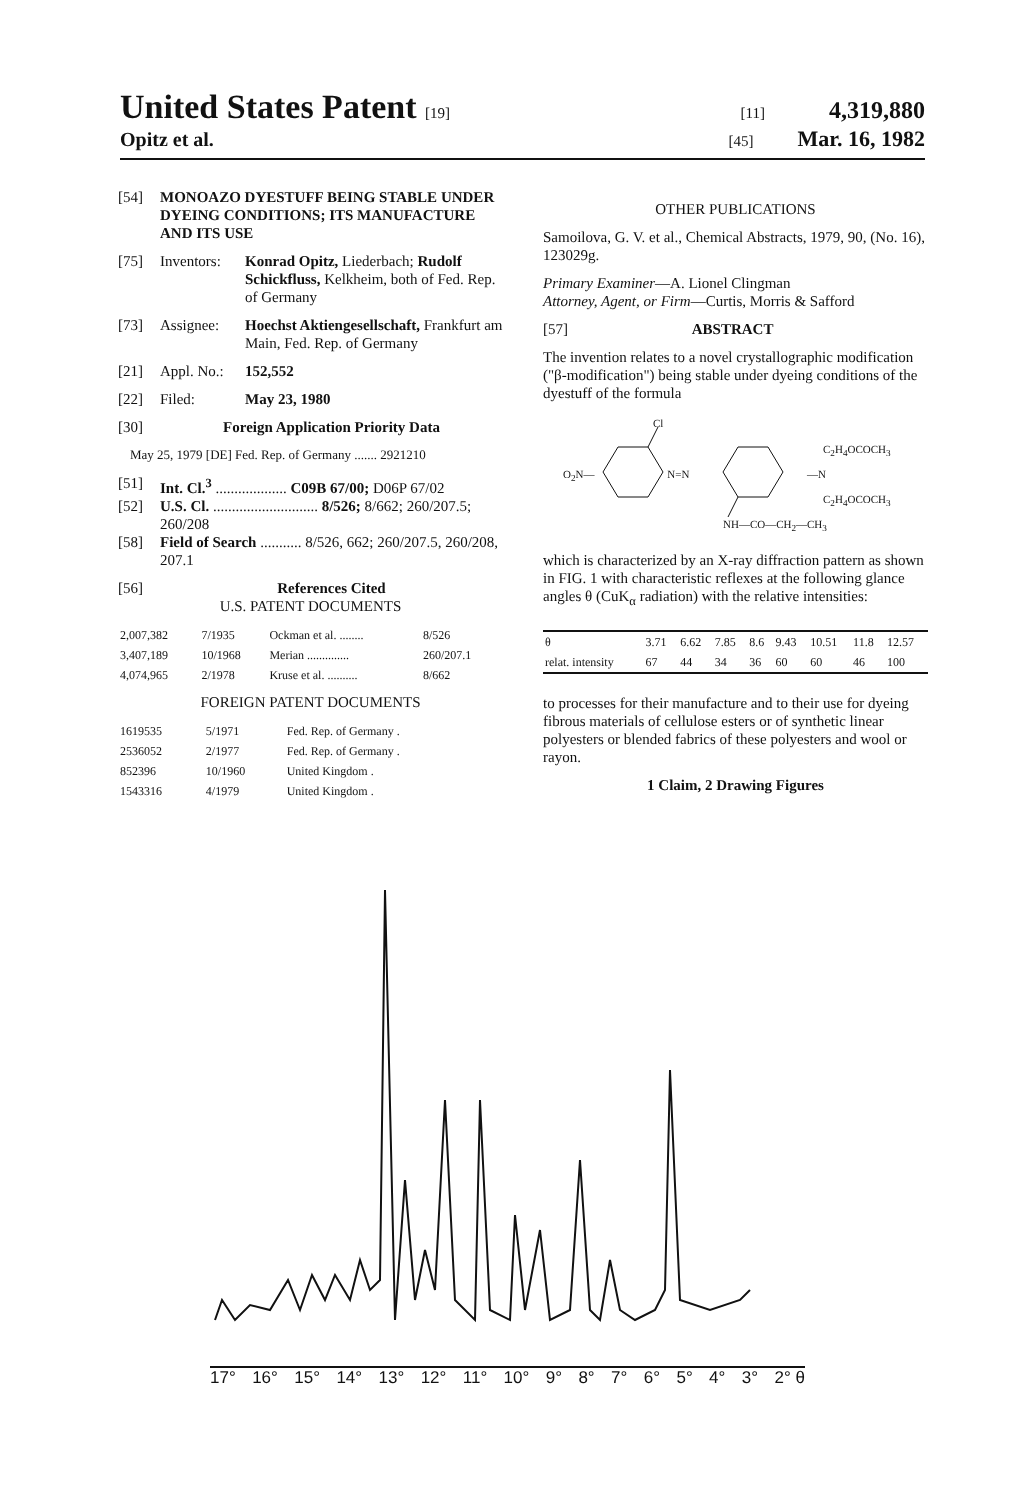United States Patent [19] [11] 4,319,880
Opitz et al. [45] Mar. 16, 1982
[54] MONOAZO DYESTUFF BEING STABLE UNDER DYEING CONDITIONS; ITS MANUFACTURE AND ITS USE
[75] Inventors: Konrad Opitz, Liederbach; Rudolf Schickfluss, Kelkheim, both of Fed. Rep. of Germany
[73] Assignee: Hoechst Aktiengesellschaft, Frankfurt am Main, Fed. Rep. of Germany
[21] Appl. No.: 152,552
[22] Filed: May 23, 1980
[30] Foreign Application Priority Data
May 25, 1979 [DE] Fed. Rep. of Germany ....... 2921210
[51] Int. Cl.<sup>3</sup> ................... C09B 67/00; D06P 67/02
[52] U.S. Cl. ............................ 8/526; 8/662; 260/207.5; 260/208
[58] Field of Search ........... 8/526, 662; 260/207.5, 260/208, 207.1
[56] References Cited
U.S. PATENT DOCUMENTS
| 2,007,382 | 7/1935 | Ockman et al. ........ | 8/526 |
| 3,407,189 | 10/1968 | Merian .............. | 260/207.1 |
| 4,074,965 | 2/1978 | Kruse et al. .......... | 8/662 |
FOREIGN PATENT DOCUMENTS
| 1619535 | 5/1971 | Fed. Rep. of Germany . |
| 2536052 | 2/1977 | Fed. Rep. of Germany . |
| 852396 | 10/1960 | United Kingdom . |
| 1543316 | 4/1979 | United Kingdom . |
OTHER PUBLICATIONS
Samoilova, G. V. et al., Chemical Abstracts, 1979, 90, (No. 16), 123029g.
Primary Examiner—A. Lionel Clingman
Attorney, Agent, or Firm—Curtis, Morris & Safford
[57] ABSTRACT
The invention relates to a novel crystallographic modification ("β-modification") being stable under dyeing conditions of the dyestuff of the formula
Cl
O<sub>2</sub>N— N=N —N
C<sub>2</sub>H<sub>4</sub>OCOCH<sub>3</sub>
C<sub>2</sub>H<sub>4</sub>OCOCH<sub>3</sub>
NH—CO—CH<sub>2</sub>—CH<sub>3</sub>
which is characterized by an X-ray diffraction pattern as shown in FIG. 1 with characteristic reflexes at the following glance angles θ (CuK<sub>α</sub> radiation) with the relative intensities:
| θ | 3.71 | 6.62 | 7.85 | 8.6 | 9.43 | 10.51 | 11.8 | 12.57 |
| relat. intensity | 67 | 44 | 34 | 36 | 60 | 60 | 46 | 100 |
to processes for their manufacture and to their use for dyeing fibrous materials of cellulose esters or of synthetic linear polyesters or blended fabrics of these polyesters and wool or rayon.
1 Claim, 2 Drawing Figures
17° 16° 15° 14° 13° 12° 11° 10° 9° 8° 7° 6° 5° 4° 3° 2° θ